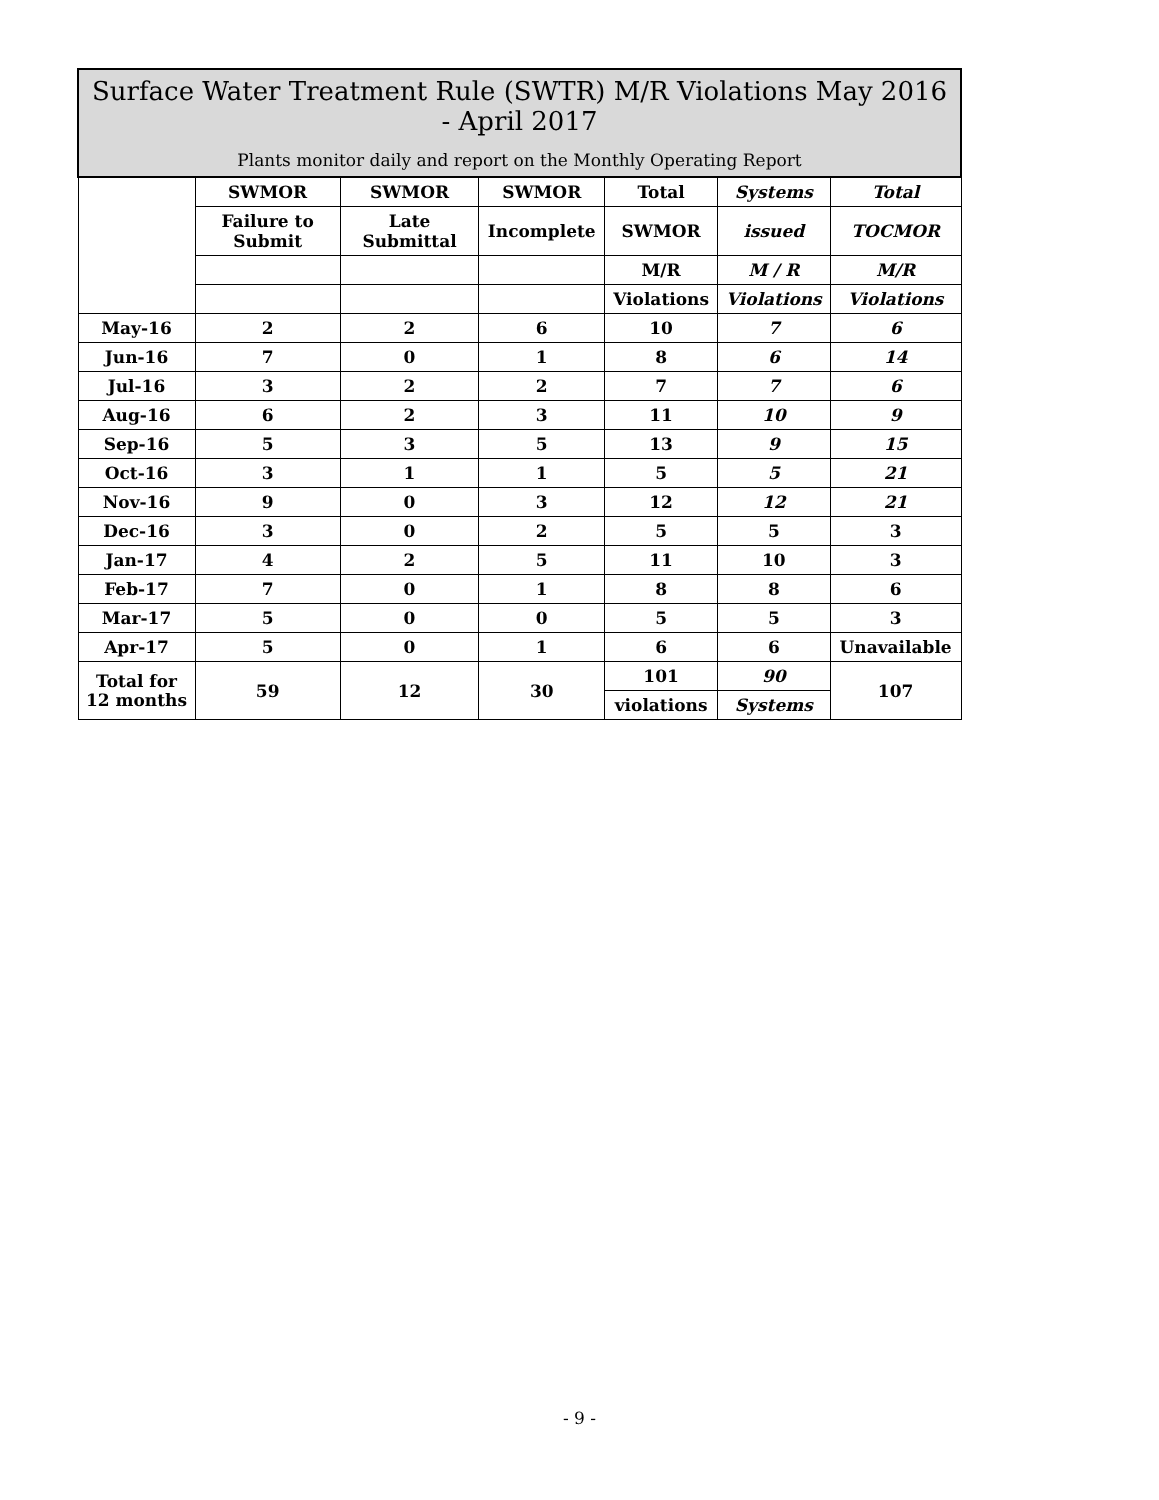| Surface Water Treatment Rule (SWTR) M/R Violations May 2016 - April 2017 Plants monitor daily and report on the Monthly Operating Report | | | | | | |
| | SWMOR | SWMOR | SWMOR | Total | Systems | Total |
| | Failure to Submit | Late Submittal | Incomplete | SWMOR | issued | TOCMOR |
| | | | | M/R | M / R | M/R |
| | | | | Violations | Violations | Violations |
| May-16 | 2 | 2 | 6 | 10 | 7 | 6 |
| Jun-16 | 7 | 0 | 1 | 8 | 6 | 14 |
| Jul-16 | 3 | 2 | 2 | 7 | 7 | 6 |
| Aug-16 | 6 | 2 | 3 | 11 | 10 | 9 |
| Sep-16 | 5 | 3 | 5 | 13 | 9 | 15 |
| Oct-16 | 3 | 1 | 1 | 5 | 5 | 21 |
| Nov-16 | 9 | 0 | 3 | 12 | 12 | 21 |
| Dec-16 | 3 | 0 | 2 | 5 | 5 | 3 |
| Jan-17 | 4 | 2 | 5 | 11 | 10 | 3 |
| Feb-17 | 7 | 0 | 1 | 8 | 8 | 6 |
| Mar-17 | 5 | 0 | 0 | 5 | 5 | 3 |
| Apr-17 | 5 | 0 | 1 | 6 | 6 | Unavailable |
| Total for 12 months | 59 | 12 | 30 | 101 | 90 | 107 |
| | | | | violations | Systems | |
- 9 -